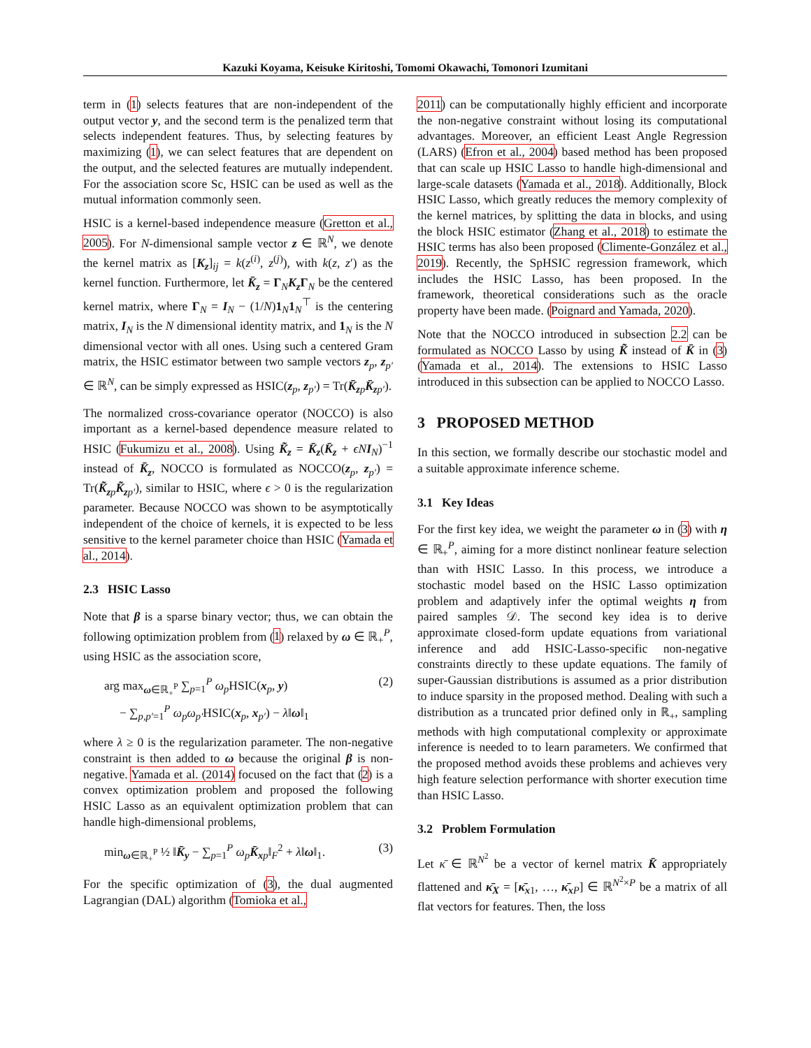Kazuki Koyama, Keisuke Kiritoshi, Tomomi Okawachi, Tomonori Izumitani
term in (1) selects features that are non-independent of the output vector y, and the second term is the penalized term that selects independent features. Thus, by selecting features by maximizing (1), we can select features that are dependent on the output, and the selected features are mutually independent. For the association score Sc, HSIC can be used as well as the mutual information commonly seen.
HSIC is a kernel-based independence measure (Gretton et al., 2005). For N-dimensional sample vector z ∈ ℝ<sup>N</sup>, we denote the kernel matrix as [K<sub>z</sub>]<sub>ij</sub> = k(z<sup>(i)</sup>, z<sup>(j)</sup>), with k(z, z′) as the kernel function. Furthermore, let K̄<sub>z</sub> = Γ<sub>N</sub>K<sub>z</sub>Γ<sub>N</sub> be the centered kernel matrix, where Γ<sub>N</sub> = I<sub>N</sub> − (1/N)1<sub>N</sub>1<sub>N</sub><sup>⊤</sup> is the centering matrix, I<sub>N</sub> is the N dimensional identity matrix, and 1<sub>N</sub> is the N dimensional vector with all ones. Using such a centered Gram matrix, the HSIC estimator between two sample vectors z<sub>p</sub>, z<sub>p′</sub> ∈ ℝ<sup>N</sup>, can be simply expressed as HSIC(z<sub>p</sub>, z<sub>p′</sub>) = Tr(K̄<sub>zp</sub>K̄<sub>zp′</sub>).
The normalized cross-covariance operator (NOCCO) is also important as a kernel-based dependence measure related to HSIC (Fukumizu et al., 2008). Using K̃<sub>z</sub> = K̄<sub>z</sub>(K̄<sub>z</sub> + ϵN I<sub>N</sub>)<sup>−1</sup> instead of K̄<sub>z</sub>, NOCCO is formulated as NOCCO(z<sub>p</sub>, z<sub>p′</sub>) = Tr(K̃<sub>zp</sub>K̃<sub>zp′</sub>), similar to HSIC, where ϵ > 0 is the regularization parameter. Because NOCCO was shown to be asymptotically independent of the choice of kernels, it is expected to be less sensitive to the kernel parameter choice than HSIC (Yamada et al., 2014).
2.3 HSIC Lasso
Note that β is a sparse binary vector; thus, we can obtain the following optimization problem from (1) relaxed by ω ∈ ℝ<sub>+</sub><sup>P</sup>, using HSIC as the association score,
arg max<sub>ω∈ℝ<sub>+</sub><sup>P</sup></sub> ∑<sub>p=1</sub><sup>P</sup> ω<sub>p</sub>HSIC(x<sub>p</sub>, y)
− ∑<sub>p,p′=1</sub><sup>P</sup> ω<sub>p</sub>ω<sub>p′</sub>HSIC(x<sub>p</sub>, x<sub>p′</sub>) − λ‖ω‖<sub>1</sub> (2)
where λ ≥ 0 is the regularization parameter. The non-negative constraint is then added to ω because the original β is non-negative. Yamada et al. (2014) focused on the fact that (2) is a convex optimization problem and proposed the following HSIC Lasso as an equivalent optimization problem that can handle high-dimensional problems,
min<sub>ω∈ℝ<sub>+</sub><sup>P</sup></sub> ½ ‖K̄<sub>y</sub> − ∑<sub>p=1</sub><sup>P</sup> ω<sub>p</sub>K̄<sub>xp</sub>‖<sub>F</sub><sup>2</sup> + λ‖ω‖<sub>1</sub>. (3)
For the specific optimization of (3), the dual augmented Lagrangian (DAL) algorithm (Tomioka et al.,
2011) can be computationally highly efficient and incorporate the non-negative constraint without losing its computational advantages. Moreover, an efficient Least Angle Regression (LARS) (Efron et al., 2004) based method has been proposed that can scale up HSIC Lasso to handle high-dimensional and large-scale datasets (Yamada et al., 2018). Additionally, Block HSIC Lasso, which greatly reduces the memory complexity of the kernel matrices, by splitting the data in blocks, and using the block HSIC estimator (Zhang et al., 2018) to estimate the HSIC terms has also been proposed (Climente-González et al., 2019). Recently, the SpHSIC regression framework, which includes the HSIC Lasso, has been proposed. In the framework, theoretical considerations such as the oracle property have been made. (Poignard and Yamada, 2020).
Note that the NOCCO introduced in subsection 2.2 can be formulated as NOCCO Lasso by using K̃ instead of K̄ in (3) (Yamada et al., 2014). The extensions to HSIC Lasso introduced in this subsection can be applied to NOCCO Lasso.
3 PROPOSED METHOD
In this section, we formally describe our stochastic model and a suitable approximate inference scheme.
3.1 Key Ideas
For the first key idea, we weight the parameter ω in (3) with η ∈ ℝ<sub>+</sub><sup>P</sup>, aiming for a more distinct nonlinear feature selection than with HSIC Lasso. In this process, we introduce a stochastic model based on the HSIC Lasso optimization problem and adaptively infer the optimal weights η from paired samples 𝒟. The second key idea is to derive approximate closed-form update equations from variational inference and add HSIC-Lasso-specific non-negative constraints directly to these update equations. The family of super-Gaussian distributions is assumed as a prior distribution to induce sparsity in the proposed method. Dealing with such a distribution as a truncated prior defined only in ℝ<sub>+</sub>, sampling methods with high computational complexity or approximate inference is needed to to learn parameters. We confirmed that the proposed method avoids these problems and achieves very high feature selection performance with shorter execution time than HSIC Lasso.
3.2 Problem Formulation
Let κ̄ ∈ ℝ<sup>N<sup>2</sup></sup> be a vector of kernel matrix K̄ appropriately flattened and κ̄<sub>X</sub> = [κ̄<sub>x1</sub>, …, κ̄<sub>xP</sub>] ∈ ℝ<sup>N<sup>2</sup>×P</sup> be a matrix of all flat vectors for features. Then, the loss